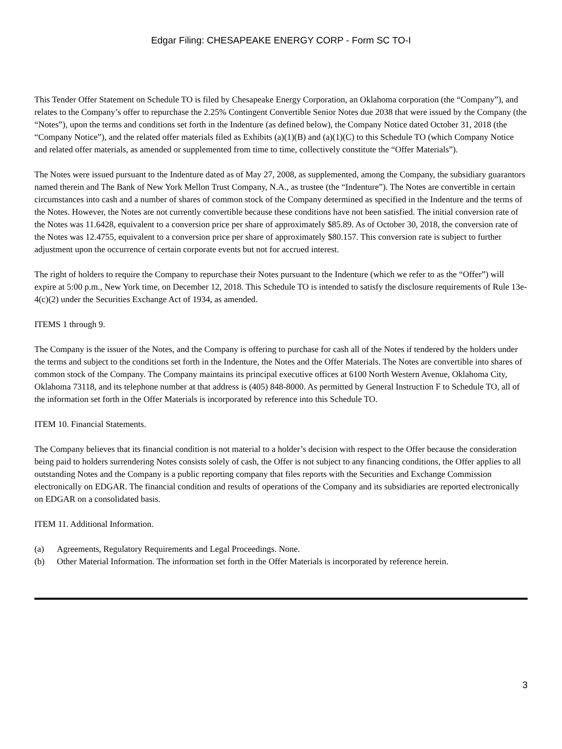Edgar Filing: CHESAPEAKE ENERGY CORP - Form SC TO-I
This Tender Offer Statement on Schedule TO is filed by Chesapeake Energy Corporation, an Oklahoma corporation (the “Company”), and relates to the Company’s offer to repurchase the 2.25% Contingent Convertible Senior Notes due 2038 that were issued by the Company (the “Notes”), upon the terms and conditions set forth in the Indenture (as defined below), the Company Notice dated October 31, 2018 (the “Company Notice”), and the related offer materials filed as Exhibits (a)(1)(B) and (a)(1)(C) to this Schedule TO (which Company Notice and related offer materials, as amended or supplemented from time to time, collectively constitute the “Offer Materials”).
The Notes were issued pursuant to the Indenture dated as of May 27, 2008, as supplemented, among the Company, the subsidiary guarantors named therein and The Bank of New York Mellon Trust Company, N.A., as trustee (the “Indenture”). The Notes are convertible in certain circumstances into cash and a number of shares of common stock of the Company determined as specified in the Indenture and the terms of the Notes. However, the Notes are not currently convertible because these conditions have not been satisfied. The initial conversion rate of the Notes was 11.6428, equivalent to a conversion price per share of approximately $85.89. As of October 30, 2018, the conversion rate of the Notes was 12.4755, equivalent to a conversion price per share of approximately $80.157. This conversion rate is subject to further adjustment upon the occurrence of certain corporate events but not for accrued interest.
The right of holders to require the Company to repurchase their Notes pursuant to the Indenture (which we refer to as the “Offer”) will expire at 5:00 p.m., New York time, on December 12, 2018. This Schedule TO is intended to satisfy the disclosure requirements of Rule 13e-4(c)(2) under the Securities Exchange Act of 1934, as amended.
ITEMS 1 through 9.
The Company is the issuer of the Notes, and the Company is offering to purchase for cash all of the Notes if tendered by the holders under the terms and subject to the conditions set forth in the Indenture, the Notes and the Offer Materials. The Notes are convertible into shares of common stock of the Company. The Company maintains its principal executive offices at 6100 North Western Avenue, Oklahoma City, Oklahoma 73118, and its telephone number at that address is (405) 848-8000. As permitted by General Instruction F to Schedule TO, all of the information set forth in the Offer Materials is incorporated by reference into this Schedule TO.
ITEM 10. Financial Statements.
The Company believes that its financial condition is not material to a holder’s decision with respect to the Offer because the consideration being paid to holders surrendering Notes consists solely of cash, the Offer is not subject to any financing conditions, the Offer applies to all outstanding Notes and the Company is a public reporting company that files reports with the Securities and Exchange Commission electronically on EDGAR. The financial condition and results of operations of the Company and its subsidiaries are reported electronically on EDGAR on a consolidated basis.
ITEM 11. Additional Information.
(a) Agreements, Regulatory Requirements and Legal Proceedings. None.
(b) Other Material Information. The information set forth in the Offer Materials is incorporated by reference herein.
3